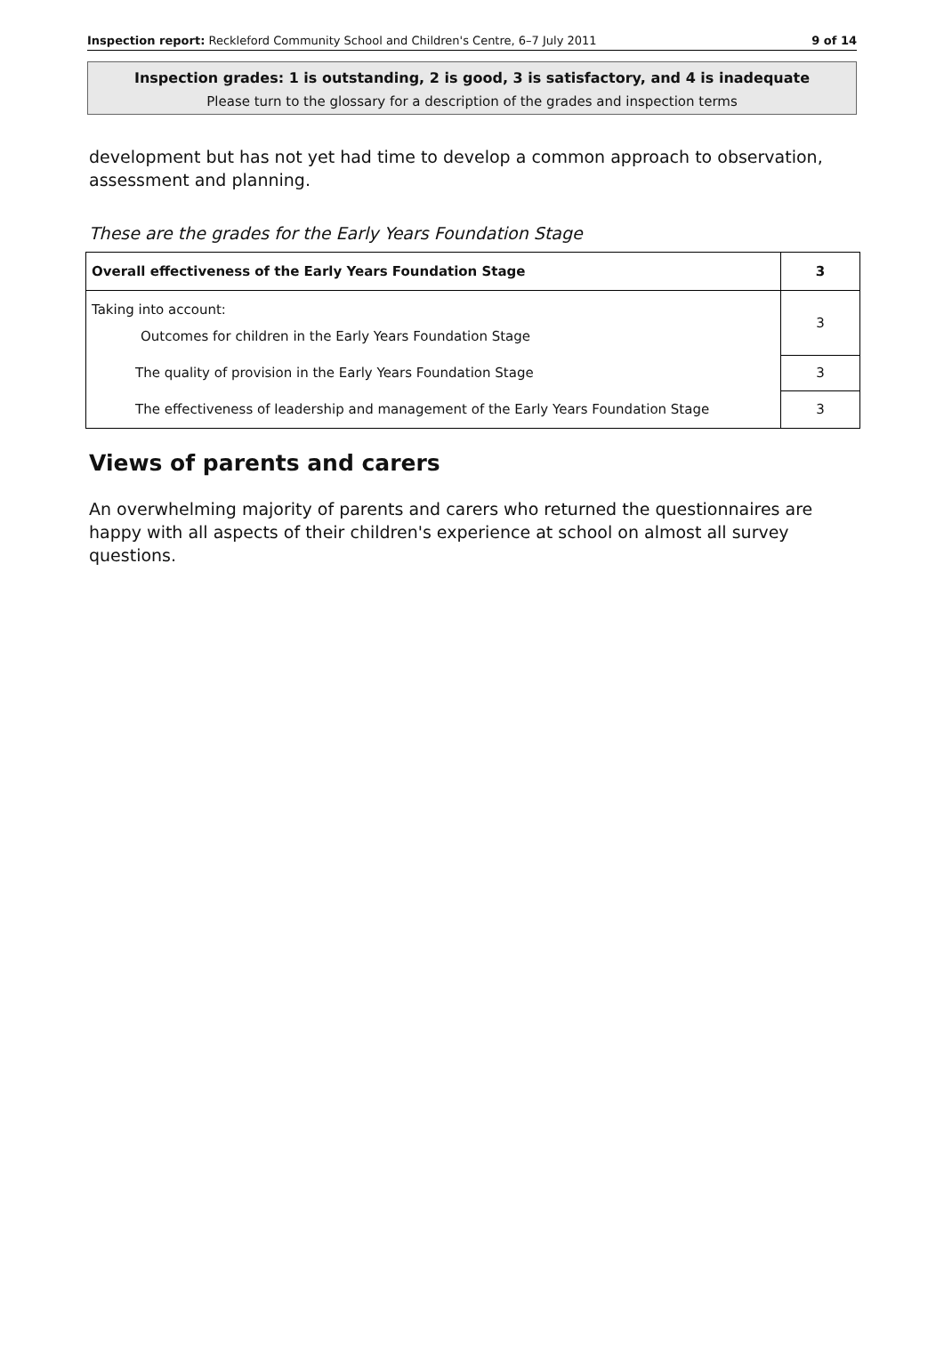Inspection report: Reckleford Community School and Children's Centre, 6–7 July 2011 9 of 14
Inspection grades: 1 is outstanding, 2 is good, 3 is satisfactory, and 4 is inadequate
Please turn to the glossary for a description of the grades and inspection terms
development but has not yet had time to develop a common approach to observation, assessment and planning.
These are the grades for the Early Years Foundation Stage
| Overall effectiveness of the Early Years Foundation Stage | 3 |
| Taking into account: Outcomes for children in the Early Years Foundation Stage | 3 |
| The quality of provision in the Early Years Foundation Stage | 3 |
| The effectiveness of leadership and management of the Early Years Foundation Stage | 3 |
Views of parents and carers
An overwhelming majority of parents and carers who returned the questionnaires are happy with all aspects of their children's experience at school on almost all survey questions.